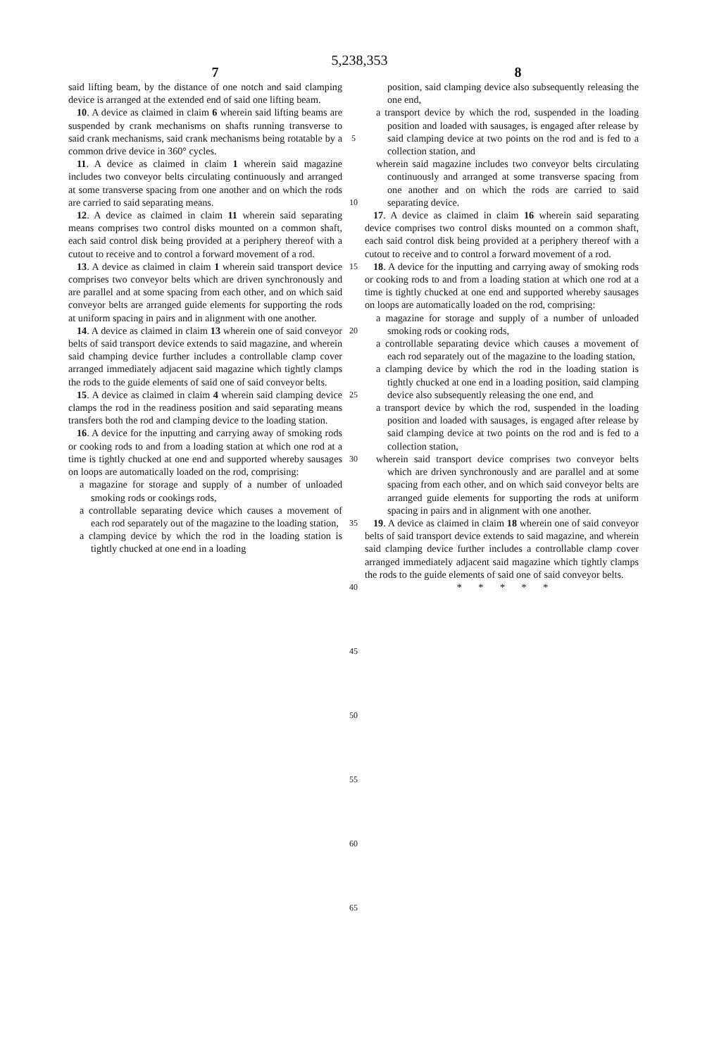5,238,353
7 8
said lifting beam, by the distance of one notch and said clamping device is arranged at the extended end of said one lifting beam.
10. A device as claimed in claim 6 wherein said lifting beams are suspended by crank mechanisms on shafts running transverse to said crank mechanisms, said crank mechanisms being rotatable by a common drive device in 360° cycles.
11. A device as claimed in claim 1 wherein said magazine includes two conveyor belts circulating continuously and arranged at some transverse spacing from one another and on which the rods are carried to said separating means.
12. A device as claimed in claim 11 wherein said separating means comprises two control disks mounted on a common shaft, each said control disk being provided at a periphery thereof with a cutout to receive and to control a forward movement of a rod.
13. A device as claimed in claim 1 wherein said transport device comprises two conveyor belts which are driven synchronously and are parallel and at some spacing from each other, and on which said conveyor belts are arranged guide elements for supporting the rods at uniform spacing in pairs and in alignment with one another.
14. A device as claimed in claim 13 wherein one of said conveyor belts of said transport device extends to said magazine, and wherein said champing device further includes a controllable clamp cover arranged immediately adjacent said magazine which tightly clamps the rods to the guide elements of said one of said conveyor belts.
15. A device as claimed in claim 4 wherein said clamping device clamps the rod in the readiness position and said separating means transfers both the rod and clamping device to the loading station.
16. A device for the inputting and carrying away of smoking rods or cooking rods to and from a loading station at which one rod at a time is tightly chucked at one end and supported whereby sausages on loops are automatically loaded on the rod, comprising:
a magazine for storage and supply of a number of unloaded smoking rods or cookings rods,
a controllable separating device which causes a movement of each rod separately out of the magazine to the loading station,
a clamping device by which the rod in the loading station is tightly chucked at one end in a loading
5
10
15
20
25
30
35
40
45
50
55
60
65
position, said clamping device also subsequently releasing the one end,
a transport device by which the rod, suspended in the loading position and loaded with sausages, is engaged after release by said clamping device at two points on the rod and is fed to a collection station, and
wherein said magazine includes two conveyor belts circulating continuously and arranged at some transverse spacing from one another and on which the rods are carried to said separating device.
17. A device as claimed in claim 16 wherein said separating device comprises two control disks mounted on a common shaft, each said control disk being provided at a periphery thereof with a cutout to receive and to control a forward movement of a rod.
18. A device for the inputting and carrying away of smoking rods or cooking rods to and from a loading station at which one rod at a time is tightly chucked at one end and supported whereby sausages on loops are automatically loaded on the rod, comprising:
a magazine for storage and supply of a number of unloaded smoking rods or cooking rods,
a controllable separating device which causes a movement of each rod separately out of the magazine to the loading station,
a clamping device by which the rod in the loading station is tightly chucked at one end in a loading position, said clamping device also subsequently releasing the one end, and
a transport device by which the rod, suspended in the loading position and loaded with sausages, is engaged after release by said clamping device at two points on the rod and is fed to a collection station,
wherein said transport device comprises two conveyor belts which are driven synchronously and are parallel and at some spacing from each other, and on which said conveyor belts are arranged guide elements for supporting the rods at uniform spacing in pairs and in alignment with one another.
19. A device as claimed in claim 18 wherein one of said conveyor belts of said transport device extends to said magazine, and wherein said clamping device further includes a controllable clamp cover arranged immediately adjacent said magazine which tightly clamps the rods to the guide elements of said one of said conveyor belts.
* * * * *